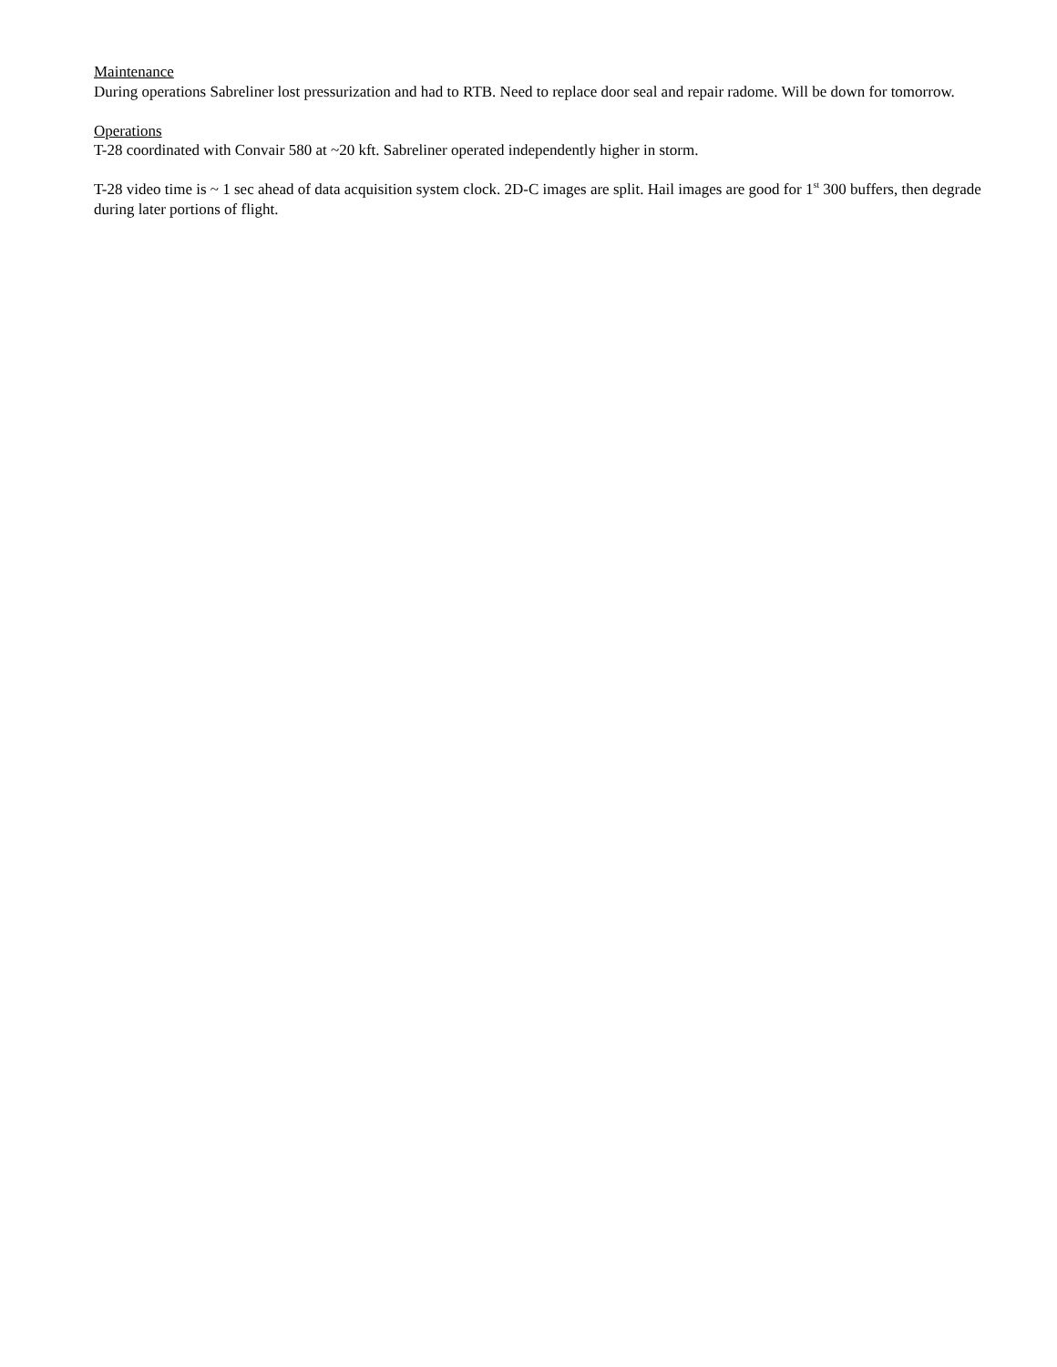Maintenance
During operations Sabreliner lost pressurization and had to RTB. Need to replace door seal and repair radome. Will be down for tomorrow.
Operations
T-28 coordinated with Convair 580 at ~20 kft. Sabreliner operated independently higher in storm.
T-28 video time is ~ 1 sec ahead of data acquisition system clock. 2D-C images are split. Hail images are good for 1<sup>st</sup> 300 buffers, then degrade during later portions of flight.